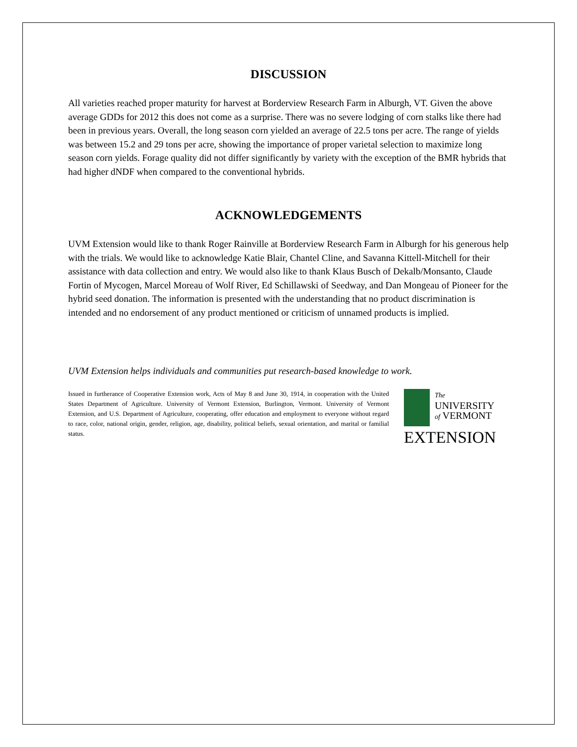DISCUSSION
All varieties reached proper maturity for harvest at Borderview Research Farm in Alburgh, VT. Given the above average GDDs for 2012 this does not come as a surprise. There was no severe lodging of corn stalks like there had been in previous years. Overall, the long season corn yielded an average of 22.5 tons per acre. The range of yields was between 15.2 and 29 tons per acre, showing the importance of proper varietal selection to maximize long season corn yields. Forage quality did not differ significantly by variety with the exception of the BMR hybrids that had higher dNDF when compared to the conventional hybrids.
ACKNOWLEDGEMENTS
UVM Extension would like to thank Roger Rainville at Borderview Research Farm in Alburgh for his generous help with the trials. We would like to acknowledge Katie Blair, Chantel Cline, and Savanna Kittell-Mitchell for their assistance with data collection and entry. We would also like to thank Klaus Busch of Dekalb/Monsanto, Claude Fortin of Mycogen, Marcel Moreau of Wolf River, Ed Schillawski of Seedway, and Dan Mongeau of Pioneer for the hybrid seed donation. The information is presented with the understanding that no product discrimination is intended and no endorsement of any product mentioned or criticism of unnamed products is implied.
UVM Extension helps individuals and communities put research-based knowledge to work.
Issued in furtherance of Cooperative Extension work, Acts of May 8 and June 30, 1914, in cooperation with the United States Department of Agriculture. University of Vermont Extension, Burlington, Vermont. University of Vermont Extension, and U.S. Department of Agriculture, cooperating, offer education and employment to everyone without regard to race, color, national origin, gender, religion, age, disability, political beliefs, sexual orientation, and marital or familial status.
The
UNIVERSITY
of VERMONT
EXTENSION